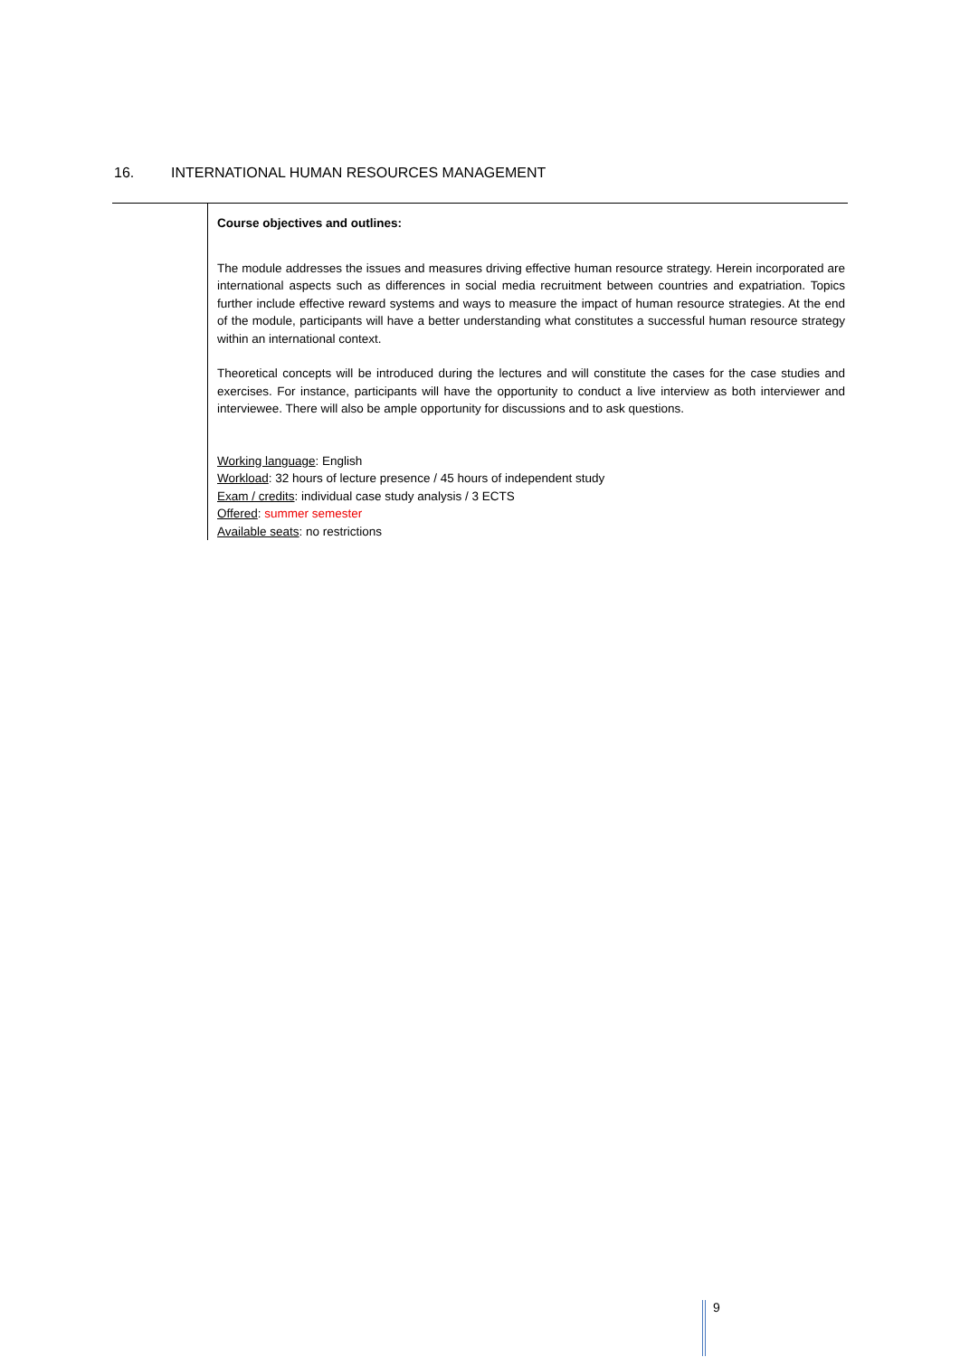16. INTERNATIONAL HUMAN RESOURCES MANAGEMENT
Course objectives and outlines:
The module addresses the issues and measures driving effective human resource strategy. Herein incorporated are international aspects such as differences in social media recruitment between countries and expatriation. Topics further include effective reward systems and ways to measure the impact of human resource strategies. At the end of the module, participants will have a better understanding what constitutes a successful human resource strategy within an international context.
Theoretical concepts will be introduced during the lectures and will constitute the cases for the case studies and exercises. For instance, participants will have the opportunity to conduct a live interview as both interviewer and interviewee. There will also be ample opportunity for discussions and to ask questions.
Working language: English
Workload: 32 hours of lecture presence / 45 hours of independent study
Exam / credits: individual case study analysis / 3 ECTS
Offered: summer semester
Available seats: no restrictions
9